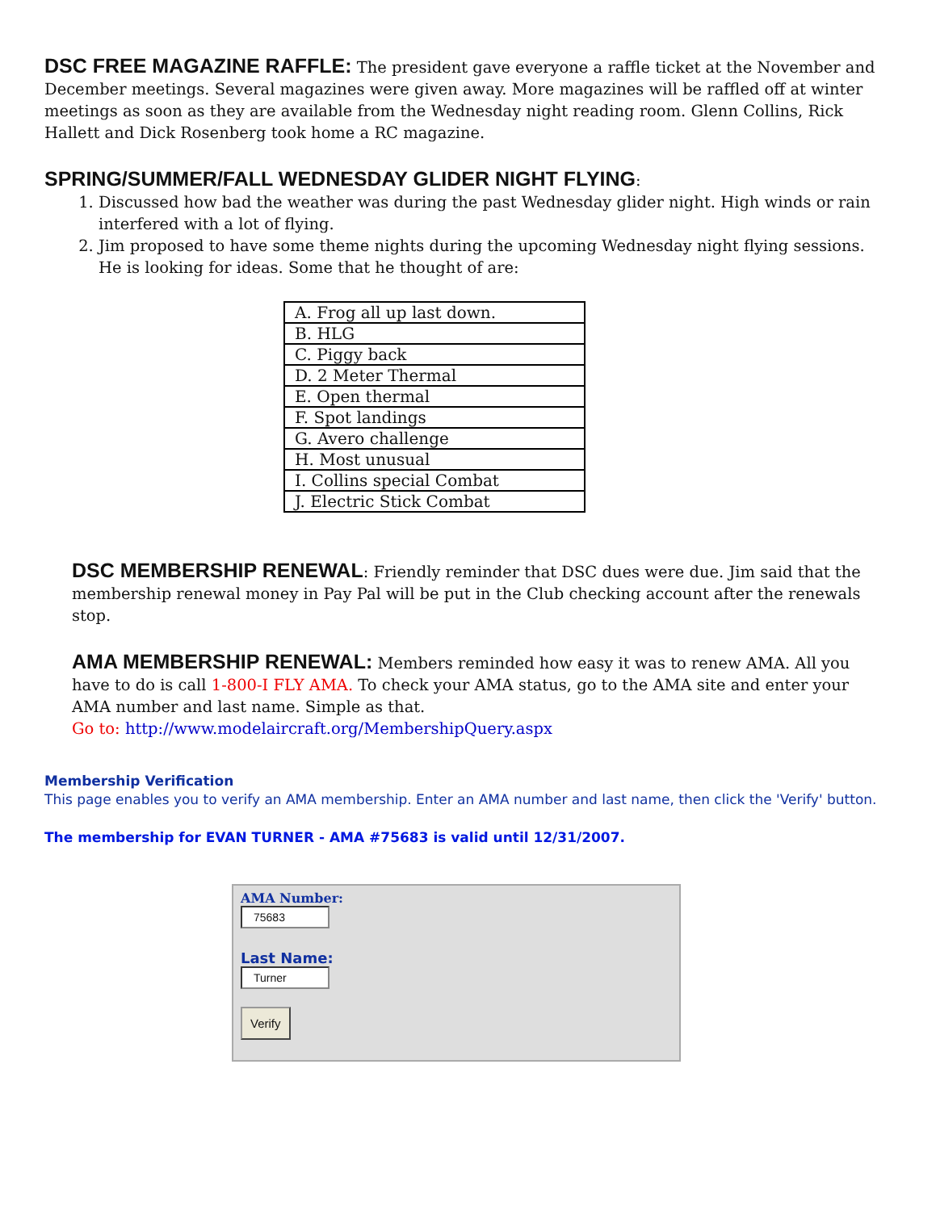DSC FREE MAGAZINE RAFFLE: The president gave everyone a raffle ticket at the November and December meetings. Several magazines were given away. More magazines will be raffled off at winter meetings as soon as they are available from the Wednesday night reading room. Glenn Collins, Rick Hallett and Dick Rosenberg took home a RC magazine.
SPRING/SUMMER/FALL WEDNESDAY GLIDER NIGHT FLYING:
1. Discussed how bad the weather was during the past Wednesday glider night. High winds or rain interfered with a lot of flying.
2. Jim proposed to have some theme nights during the upcoming Wednesday night flying sessions. He is looking for ideas. Some that he thought of are:
| A. Frog all up last down. |
| B. HLG |
| C. Piggy back |
| D. 2 Meter Thermal |
| E. Open thermal |
| F. Spot landings |
| G. Avero challenge |
| H. Most unusual |
| I. Collins special Combat |
| J. Electric Stick Combat |
DSC MEMBERSHIP RENEWAL: Friendly reminder that DSC dues were due. Jim said that the membership renewal money in Pay Pal will be put in the Club checking account after the renewals stop.
AMA MEMBERSHIP RENEWAL: Members reminded how easy it was to renew AMA. All you have to do is call 1-800-I FLY AMA. To check your AMA status, go to the AMA site and enter your AMA number and last name. Simple as that.
Go to: http://www.modelaircraft.org/MembershipQuery.aspx
Membership Verification
This page enables you to verify an AMA membership. Enter an AMA number and last name, then click the 'Verify' button.
The membership for EVAN TURNER - AMA #75683 is valid until 12/31/2007.
AMA Number:
75683
Last Name:
Turner
Verify